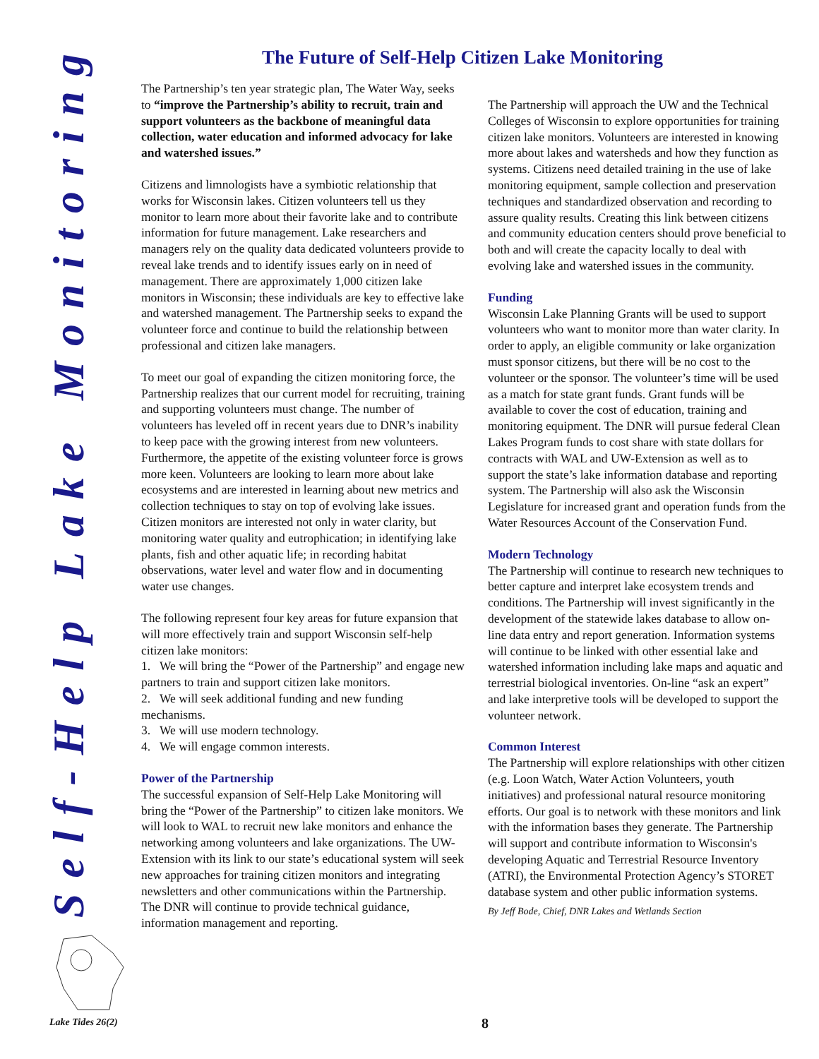Self-Help Lake Monitoring
The Future of Self-Help Citizen Lake Monitoring
The Partnership’s ten year strategic plan, The Water Way, seeks to “improve the Partnership’s ability to recruit, train and support volunteers as the backbone of meaningful data collection, water education and informed advocacy for lake and watershed issues.”
Citizens and limnologists have a symbiotic relationship that works for Wisconsin lakes. Citizen volunteers tell us they monitor to learn more about their favorite lake and to contribute information for future management. Lake researchers and managers rely on the quality data dedicated volunteers provide to reveal lake trends and to identify issues early on in need of management. There are approximately 1,000 citizen lake monitors in Wisconsin; these individuals are key to effective lake and watershed management. The Partnership seeks to expand the volunteer force and continue to build the relationship between professional and citizen lake managers.
To meet our goal of expanding the citizen monitoring force, the Partnership realizes that our current model for recruiting, training and supporting volunteers must change. The number of volunteers has leveled off in recent years due to DNR’s inability to keep pace with the growing interest from new volunteers. Furthermore, the appetite of the existing volunteer force is grows more keen. Volunteers are looking to learn more about lake ecosystems and are interested in learning about new metrics and collection techniques to stay on top of evolving lake issues. Citizen monitors are interested not only in water clarity, but monitoring water quality and eutrophication; in identifying lake plants, fish and other aquatic life; in recording habitat observations, water level and water flow and in documenting water use changes.
The following represent four key areas for future expansion that will more effectively train and support Wisconsin self-help citizen lake monitors:
1. We will bring the “Power of the Partnership” and engage new partners to train and support citizen lake monitors.
2. We will seek additional funding and new funding mechanisms.
3. We will use modern technology.
4. We will engage common interests.
Power of the Partnership
The successful expansion of Self-Help Lake Monitoring will bring the “Power of the Partnership” to citizen lake monitors. We will look to WAL to recruit new lake monitors and enhance the networking among volunteers and lake organizations. The UW-Extension with its link to our state’s educational system will seek new approaches for training citizen monitors and integrating newsletters and other communications within the Partnership. The DNR will continue to provide technical guidance, information management and reporting.
The Partnership will approach the UW and the Technical Colleges of Wisconsin to explore opportunities for training citizen lake monitors. Volunteers are interested in knowing more about lakes and watersheds and how they function as systems. Citizens need detailed training in the use of lake monitoring equipment, sample collection and preservation techniques and standardized observation and recording to assure quality results. Creating this link between citizens and community education centers should prove beneficial to both and will create the capacity locally to deal with evolving lake and watershed issues in the community.
Funding
Wisconsin Lake Planning Grants will be used to support volunteers who want to monitor more than water clarity. In order to apply, an eligible community or lake organization must sponsor citizens, but there will be no cost to the volunteer or the sponsor. The volunteer’s time will be used as a match for state grant funds. Grant funds will be available to cover the cost of education, training and monitoring equipment. The DNR will pursue federal Clean Lakes Program funds to cost share with state dollars for contracts with WAL and UW-Extension as well as to support the state’s lake information database and reporting system. The Partnership will also ask the Wisconsin Legislature for increased grant and operation funds from the Water Resources Account of the Conservation Fund.
Modern Technology
The Partnership will continue to research new techniques to better capture and interpret lake ecosystem trends and conditions. The Partnership will invest significantly in the development of the statewide lakes database to allow on-line data entry and report generation. Information systems will continue to be linked with other essential lake and watershed information including lake maps and aquatic and terrestrial biological inventories. On-line “ask an expert” and lake interpretive tools will be developed to support the volunteer network.
Common Interest
The Partnership will explore relationships with other citizen (e.g. Loon Watch, Water Action Volunteers, youth initiatives) and professional natural resource monitoring efforts. Our goal is to network with these monitors and link with the information bases they generate. The Partnership will support and contribute information to Wisconsin's developing Aquatic and Terrestrial Resource Inventory (ATRI), the Environmental Protection Agency’s STORET database system and other public information systems.
By Jeff Bode, Chief, DNR Lakes and Wetlands Section
Lake Tides 26(2) 8